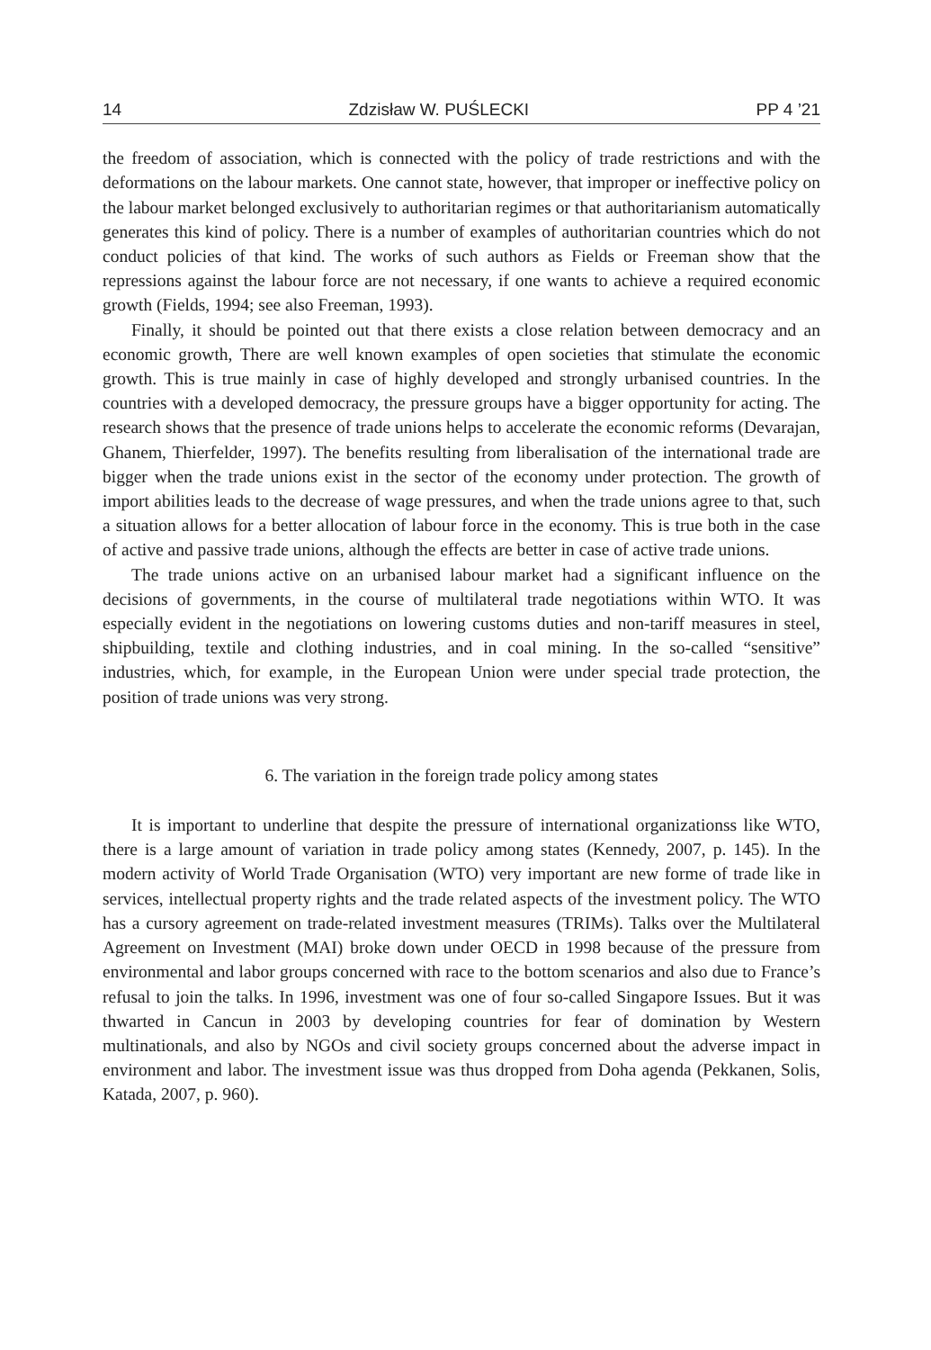14 Zdzisław W. PUŚLECKI PP 4 ’21
the freedom of association, which is connected with the policy of trade restrictions and with the deformations on the labour markets. One cannot state, however, that improper or ineffective policy on the labour market belonged exclusively to authoritarian regimes or that authoritarianism automatically generates this kind of policy. There is a number of examples of authoritarian countries which do not conduct policies of that kind. The works of such authors as Fields or Freeman show that the repressions against the labour force are not necessary, if one wants to achieve a required economic growth (Fields, 1994; see also Freeman, 1993).
Finally, it should be pointed out that there exists a close relation between democracy and an economic growth, There are well known examples of open societies that stimulate the economic growth. This is true mainly in case of highly developed and strongly urbanised countries. In the countries with a developed democracy, the pressure groups have a bigger opportunity for acting. The research shows that the presence of trade unions helps to accelerate the economic reforms (Devarajan, Ghanem, Thierfelder, 1997). The benefits resulting from liberalisation of the international trade are bigger when the trade unions exist in the sector of the economy under protection. The growth of import abilities leads to the decrease of wage pressures, and when the trade unions agree to that, such a situation allows for a better allocation of labour force in the economy. This is true both in the case of active and passive trade unions, although the effects are better in case of active trade unions.
The trade unions active on an urbanised labour market had a significant influence on the decisions of governments, in the course of multilateral trade negotiations within WTO. It was especially evident in the negotiations on lowering customs duties and non-tariff measures in steel, shipbuilding, textile and clothing industries, and in coal mining. In the so-called “sensitive” industries, which, for example, in the European Union were under special trade protection, the position of trade unions was very strong.
6. The variation in the foreign trade policy among states
It is important to underline that despite the pressure of international organizationss like WTO, there is a large amount of variation in trade policy among states (Kennedy, 2007, p. 145). In the modern activity of World Trade Organisation (WTO) very important are new forme of trade like in services, intellectual property rights and the trade related aspects of the investment policy. The WTO has a cursory agreement on trade-related investment measures (TRIMs). Talks over the Multilateral Agreement on Investment (MAI) broke down under OECD in 1998 because of the pressure from environmental and labor groups concerned with race to the bottom scenarios and also due to France’s refusal to join the talks. In 1996, investment was one of four so-called Singapore Issues. But it was thwarted in Cancun in 2003 by developing countries for fear of domination by Western multinationals, and also by NGOs and civil society groups concerned about the adverse impact in environment and labor. The investment issue was thus dropped from Doha agenda (Pekkanen, Solis, Katada, 2007, p. 960).